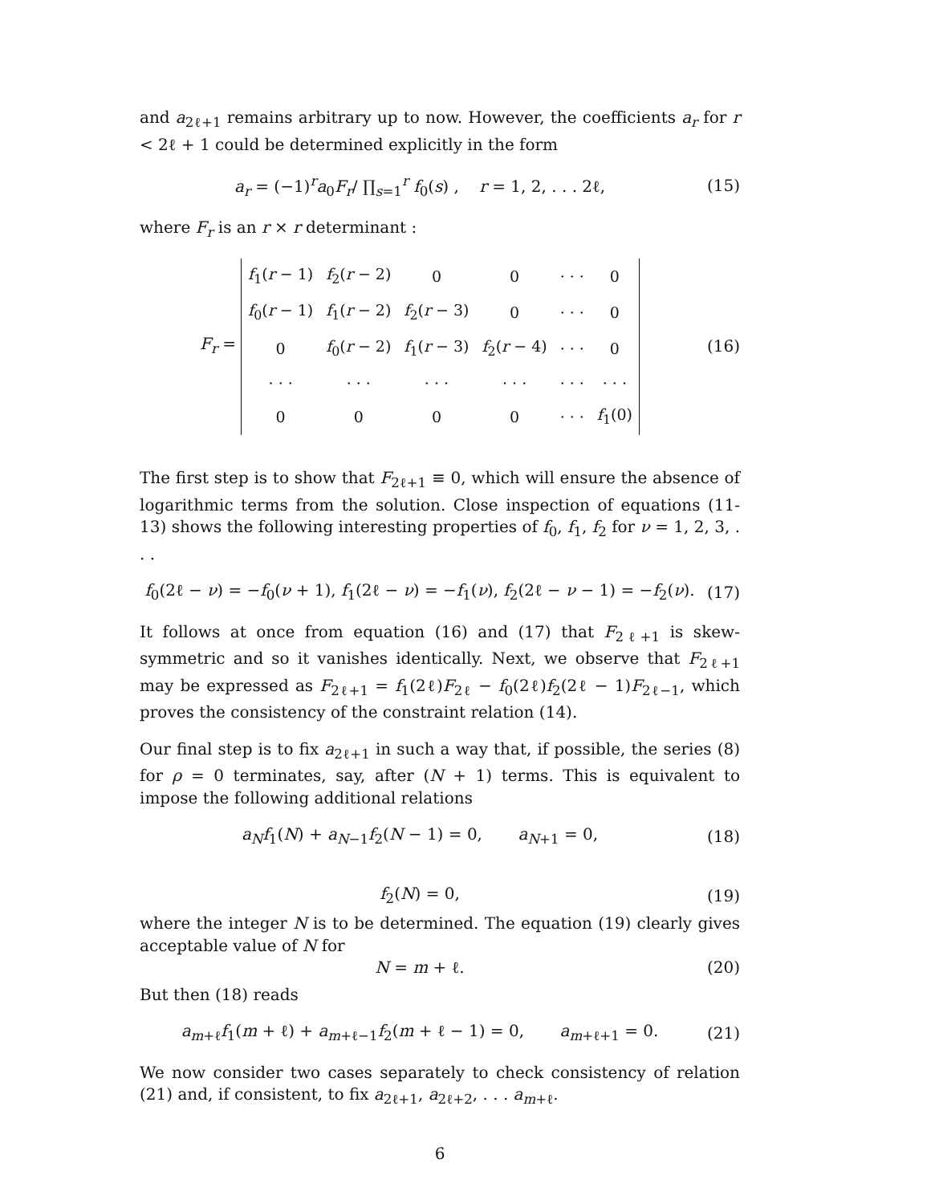and a<sub>2ℓ+1</sub> remains arbitrary up to now. However, the coefficients a<sub>r</sub> for r < 2ℓ + 1 could be determined explicitly in the form
a<sub>r</sub> = (−1)<sup>r</sup>a<sub>0</sub>F<sub>r</sub>/ ∏<sub>s=1</sub><sup>r</sup> f<sub>0</sub>(s) , r = 1, 2, . . . 2ℓ,
(15)
where F<sub>r</sub> is an r × r determinant :
F<sub>r</sub> =
| f<sub>1</sub>( r − 1) | f<sub>2</sub>( r − 2) | 0 | 0 | · · · | 0 |
| f<sub>0</sub>( r − 1) | f<sub>1</sub>( r − 2) | f<sub>2</sub>( r − 3) | 0 | · · · | 0 |
| 0 | f<sub>0</sub>( r − 2) | f<sub>1</sub>( r − 3) | f<sub>2</sub>( r − 4) | · · · | 0 |
| · · · | · · · | · · · | · · · | · · · | · · · |
| 0 | 0 | 0 | 0 | · · · | f<sub>1</sub>(0) |
(16)
The first step is to show that F<sub>2ℓ+1</sub> ≡ 0, which will ensure the absence of logarithmic terms from the solution. Close inspection of equations (11-13) shows the following interesting properties of f<sub>0</sub>, f<sub>1</sub>, f<sub>2</sub> for ν = 1, 2, 3, . . .
f<sub>0</sub>(2ℓ − ν) = −f<sub>0</sub>(ν + 1), f<sub>1</sub>(2ℓ − ν) = −f<sub>1</sub>(ν), f<sub>2</sub>(2ℓ − ν − 1) = −f<sub>2</sub>(ν).
(17)
It follows at once from equation (16) and (17) that F<sub>2ℓ+1</sub> is skew-symmetric and so it vanishes identically. Next, we observe that F<sub>2ℓ+1</sub> may be expressed as F<sub>2ℓ+1</sub> = f<sub>1</sub>(2ℓ)F<sub>2ℓ</sub> − f<sub>0</sub>(2ℓ)f<sub>2</sub>(2ℓ − 1)F<sub>2ℓ−1</sub>, which proves the consistency of the constraint relation (14).
Our final step is to fix a<sub>2ℓ+1</sub> in such a way that, if possible, the series (8) for ρ = 0 terminates, say, after (N + 1) terms. This is equivalent to impose the following additional relations
a<sub>N</sub>f<sub>1</sub>(N) + a<sub>N−1</sub>f<sub>2</sub>(N − 1) = 0, a<sub>N+1</sub> = 0,
(18)
f<sub>2</sub>(N) = 0, (19)
where the integer N is to be determined. The equation (19) clearly gives acceptable value of N for
N = m + ℓ. (20)
But then (18) reads
a<sub>m+ℓ</sub>f<sub>1</sub>(m + ℓ) + a<sub>m+ℓ−1</sub>f<sub>2</sub>(m + ℓ − 1) = 0, a<sub>m+ℓ+1</sub> = 0.
(21)
We now consider two cases separately to check consistency of relation (21) and, if consistent, to fix a<sub>2ℓ+1</sub>, a<sub>2ℓ+2</sub>, . . . a<sub>m+ℓ</sub>.
6